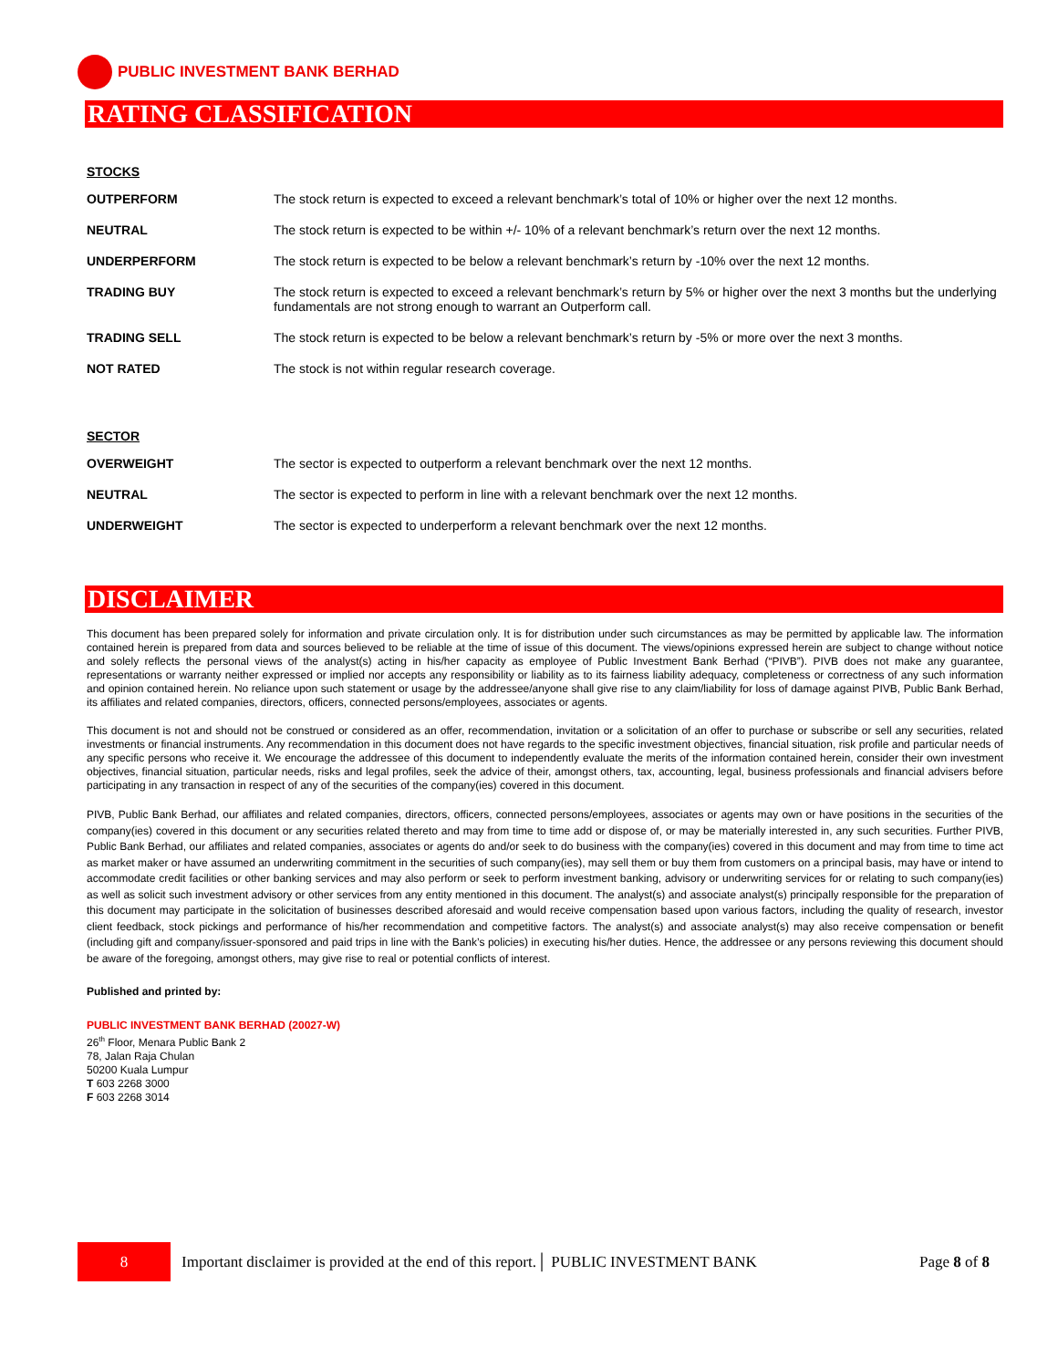PUBLIC INVESTMENT BANK BERHAD
RATING CLASSIFICATION
STOCKS
| OUTPERFORM | The stock return is expected to exceed a relevant benchmark’s total of 10% or higher over the next 12 months. |
| NEUTRAL | The stock return is expected to be within +/- 10% of a relevant benchmark’s return over the next 12 months. |
| UNDERPERFORM | The stock return is expected to be below a relevant benchmark’s return by -10% over the next 12 months. |
| TRADING BUY | The stock return is expected to exceed a relevant benchmark’s return by 5% or higher over the next 3 months but the underlying fundamentals are not strong enough to warrant an Outperform call. |
| TRADING SELL | The stock return is expected to be below a relevant benchmark’s return by -5% or more over the next 3 months. |
| NOT RATED | The stock is not within regular research coverage. |
SECTOR
| OVERWEIGHT | The sector is expected to outperform a relevant benchmark over the next 12 months. |
| NEUTRAL | The sector is expected to perform in line with a relevant benchmark over the next 12 months. |
| UNDERWEIGHT | The sector is expected to underperform a relevant benchmark over the next 12 months. |
DISCLAIMER
This document has been prepared solely for information and private circulation only. It is for distribution under such circumstances as may be permitted by applicable law. The information contained herein is prepared from data and sources believed to be reliable at the time of issue of this document. The views/opinions expressed herein are subject to change without notice and solely reflects the personal views of the analyst(s) acting in his/her capacity as employee of Public Investment Bank Berhad (“PIVB”). PIVB does not make any guarantee, representations or warranty neither expressed or implied nor accepts any responsibility or liability as to its fairness liability adequacy, completeness or correctness of any such information and opinion contained herein. No reliance upon such statement or usage by the addressee/anyone shall give rise to any claim/liability for loss of damage against PIVB, Public Bank Berhad, its affiliates and related companies, directors, officers, connected persons/employees, associates or agents.
This document is not and should not be construed or considered as an offer, recommendation, invitation or a solicitation of an offer to purchase or subscribe or sell any securities, related investments or financial instruments. Any recommendation in this document does not have regards to the specific investment objectives, financial situation, risk profile and particular needs of any specific persons who receive it. We encourage the addressee of this document to independently evaluate the merits of the information contained herein, consider their own investment objectives, financial situation, particular needs, risks and legal profiles, seek the advice of their, amongst others, tax, accounting, legal, business professionals and financial advisers before participating in any transaction in respect of any of the securities of the company(ies) covered in this document.
PIVB, Public Bank Berhad, our affiliates and related companies, directors, officers, connected persons/employees, associates or agents may own or have positions in the securities of the company(ies) covered in this document or any securities related thereto and may from time to time add or dispose of, or may be materially interested in, any such securities. Further PIVB, Public Bank Berhad, our affiliates and related companies, associates or agents do and/or seek to do business with the company(ies) covered in this document and may from time to time act as market maker or have assumed an underwriting commitment in the securities of such company(ies), may sell them or buy them from customers on a principal basis, may have or intend to accommodate credit facilities or other banking services and may also perform or seek to perform investment banking, advisory or underwriting services for or relating to such company(ies) as well as solicit such investment advisory or other services from any entity mentioned in this document. The analyst(s) and associate analyst(s) principally responsible for the preparation of this document may participate in the solicitation of businesses described aforesaid and would receive compensation based upon various factors, including the quality of research, investor client feedback, stock pickings and performance of his/her recommendation and competitive factors. The analyst(s) and associate analyst(s) may also receive compensation or benefit (including gift and company/issuer-sponsored and paid trips in line with the Bank’s policies) in executing his/her duties. Hence, the addressee or any persons reviewing this document should be aware of the foregoing, amongst others, may give rise to real or potential conflicts of interest.
Published and printed by:
PUBLIC INVESTMENT BANK BERHAD (20027-W)
26<sup>th</sup> Floor, Menara Public Bank 2
78, Jalan Raja Chulan
50200 Kuala Lumpur
T 603 2268 3000
F 603 2268 3014
8
Important disclaimer is provided at the end of this report.│ PUBLIC INVESTMENT BANK Page 8 of 8